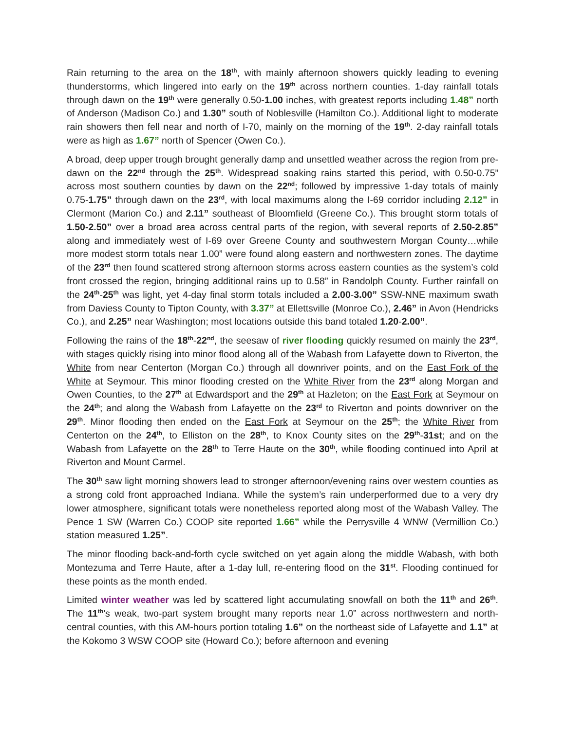Rain returning to the area on the 18<sup>th</sup>, with mainly afternoon showers quickly leading to evening thunderstorms, which lingered into early on the 19<sup>th</sup> across northern counties. 1-day rainfall totals through dawn on the 19<sup>th</sup> were generally 0.50-1.00 inches, with greatest reports including 1.48” north of Anderson (Madison Co.) and 1.30” south of Noblesville (Hamilton Co.). Additional light to moderate rain showers then fell near and north of I-70, mainly on the morning of the 19<sup>th</sup>. 2-day rainfall totals were as high as 1.67” north of Spencer (Owen Co.).
A broad, deep upper trough brought generally damp and unsettled weather across the region from pre-dawn on the 22<sup>nd</sup> through the 25<sup>th</sup>. Widespread soaking rains started this period, with 0.50-0.75” across most southern counties by dawn on the 22<sup>nd</sup>; followed by impressive 1-day totals of mainly 0.75-1.75” through dawn on the 23<sup>rd</sup>, with local maximums along the I-69 corridor including 2.12” in Clermont (Marion Co.) and 2.11” southeast of Bloomfield (Greene Co.). This brought storm totals of 1.50-2.50” over a broad area across central parts of the region, with several reports of 2.50-2.85” along and immediately west of I-69 over Greene County and southwestern Morgan County…while more modest storm totals near 1.00” were found along eastern and northwestern zones. The daytime of the 23<sup>rd</sup> then found scattered strong afternoon storms across eastern counties as the system’s cold front crossed the region, bringing additional rains up to 0.58” in Randolph County. Further rainfall on the 24<sup>th</sup>-25<sup>th</sup> was light, yet 4-day final storm totals included a 2.00-3.00” SSW-NNE maximum swath from Daviess County to Tipton County, with 3.37” at Ellettsville (Monroe Co.), 2.46” in Avon (Hendricks Co.), and 2.25” near Washington; most locations outside this band totaled 1.20-2.00”.
Following the rains of the 18<sup>th</sup>-22<sup>nd</sup>, the seesaw of river flooding quickly resumed on mainly the 23<sup>rd</sup>, with stages quickly rising into minor flood along all of the Wabash from Lafayette down to Riverton, the White from near Centerton (Morgan Co.) through all downriver points, and on the East Fork of the White at Seymour. This minor flooding crested on the White River from the 23<sup>rd</sup> along Morgan and Owen Counties, to the 27<sup>th</sup> at Edwardsport and the 29<sup>th</sup> at Hazleton; on the East Fork at Seymour on the 24<sup>th</sup>; and along the Wabash from Lafayette on the 23<sup>rd</sup> to Riverton and points downriver on the 29<sup>th</sup>. Minor flooding then ended on the East Fork at Seymour on the 25<sup>th</sup>; the White River from Centerton on the 24<sup>th</sup>, to Elliston on the 28<sup>th</sup>, to Knox County sites on the 29<sup>th</sup>-31st; and on the Wabash from Lafayette on the 28<sup>th</sup> to Terre Haute on the 30<sup>th</sup>, while flooding continued into April at Riverton and Mount Carmel.
The 30<sup>th</sup> saw light morning showers lead to stronger afternoon/evening rains over western counties as a strong cold front approached Indiana. While the system’s rain underperformed due to a very dry lower atmosphere, significant totals were nonetheless reported along most of the Wabash Valley. The Pence 1 SW (Warren Co.) COOP site reported 1.66” while the Perrysville 4 WNW (Vermillion Co.) station measured 1.25”.
The minor flooding back-and-forth cycle switched on yet again along the middle Wabash, with both Montezuma and Terre Haute, after a 1-day lull, re-entering flood on the 31<sup>st</sup>. Flooding continued for these points as the month ended.
Limited winter weather was led by scattered light accumulating snowfall on both the 11<sup>th</sup> and 26<sup>th</sup>. The 11<sup>th</sup>’s weak, two-part system brought many reports near 1.0” across northwestern and north-central counties, with this AM-hours portion totaling 1.6” on the northeast side of Lafayette and 1.1” at the Kokomo 3 WSW COOP site (Howard Co.); before afternoon and evening